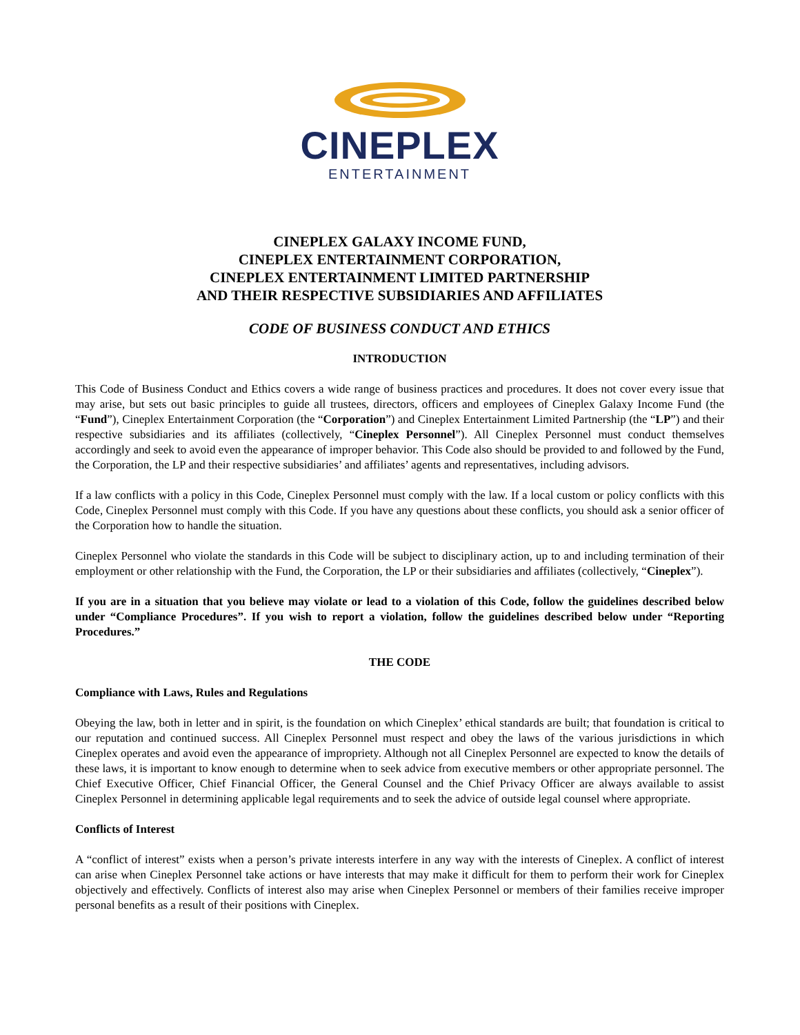CINEPLEX
ENTERTAINMENT
CINEPLEX GALAXY INCOME FUND,
CINEPLEX ENTERTAINMENT CORPORATION,
CINEPLEX ENTERTAINMENT LIMITED PARTNERSHIP
AND THEIR RESPECTIVE SUBSIDIARIES AND AFFILIATES
CODE OF BUSINESS CONDUCT AND ETHICS
INTRODUCTION
This Code of Business Conduct and Ethics covers a wide range of business practices and procedures. It does not cover every issue that may arise, but sets out basic principles to guide all trustees, directors, officers and employees of Cineplex Galaxy Income Fund (the “Fund”), Cineplex Entertainment Corporation (the “Corporation”) and Cineplex Entertainment Limited Partnership (the “LP”) and their respective subsidiaries and its affiliates (collectively, “Cineplex Personnel”). All Cineplex Personnel must conduct themselves accordingly and seek to avoid even the appearance of improper behavior. This Code also should be provided to and followed by the Fund, the Corporation, the LP and their respective subsidiaries’ and affiliates’ agents and representatives, including advisors.
If a law conflicts with a policy in this Code, Cineplex Personnel must comply with the law. If a local custom or policy conflicts with this Code, Cineplex Personnel must comply with this Code. If you have any questions about these conflicts, you should ask a senior officer of the Corporation how to handle the situation.
Cineplex Personnel who violate the standards in this Code will be subject to disciplinary action, up to and including termination of their employment or other relationship with the Fund, the Corporation, the LP or their subsidiaries and affiliates (collectively, “Cineplex”).
If you are in a situation that you believe may violate or lead to a violation of this Code, follow the guidelines described below under “Compliance Procedures”. If you wish to report a violation, follow the guidelines described below under “Reporting Procedures.”
THE CODE
Compliance with Laws, Rules and Regulations
Obeying the law, both in letter and in spirit, is the foundation on which Cineplex’ ethical standards are built; that foundation is critical to our reputation and continued success. All Cineplex Personnel must respect and obey the laws of the various jurisdictions in which Cineplex operates and avoid even the appearance of impropriety. Although not all Cineplex Personnel are expected to know the details of these laws, it is important to know enough to determine when to seek advice from executive members or other appropriate personnel. The Chief Executive Officer, Chief Financial Officer, the General Counsel and the Chief Privacy Officer are always available to assist Cineplex Personnel in determining applicable legal requirements and to seek the advice of outside legal counsel where appropriate.
Conflicts of Interest
A “conflict of interest” exists when a person’s private interests interfere in any way with the interests of Cineplex. A conflict of interest can arise when Cineplex Personnel take actions or have interests that may make it difficult for them to perform their work for Cineplex objectively and effectively. Conflicts of interest also may arise when Cineplex Personnel or members of their families receive improper personal benefits as a result of their positions with Cineplex.